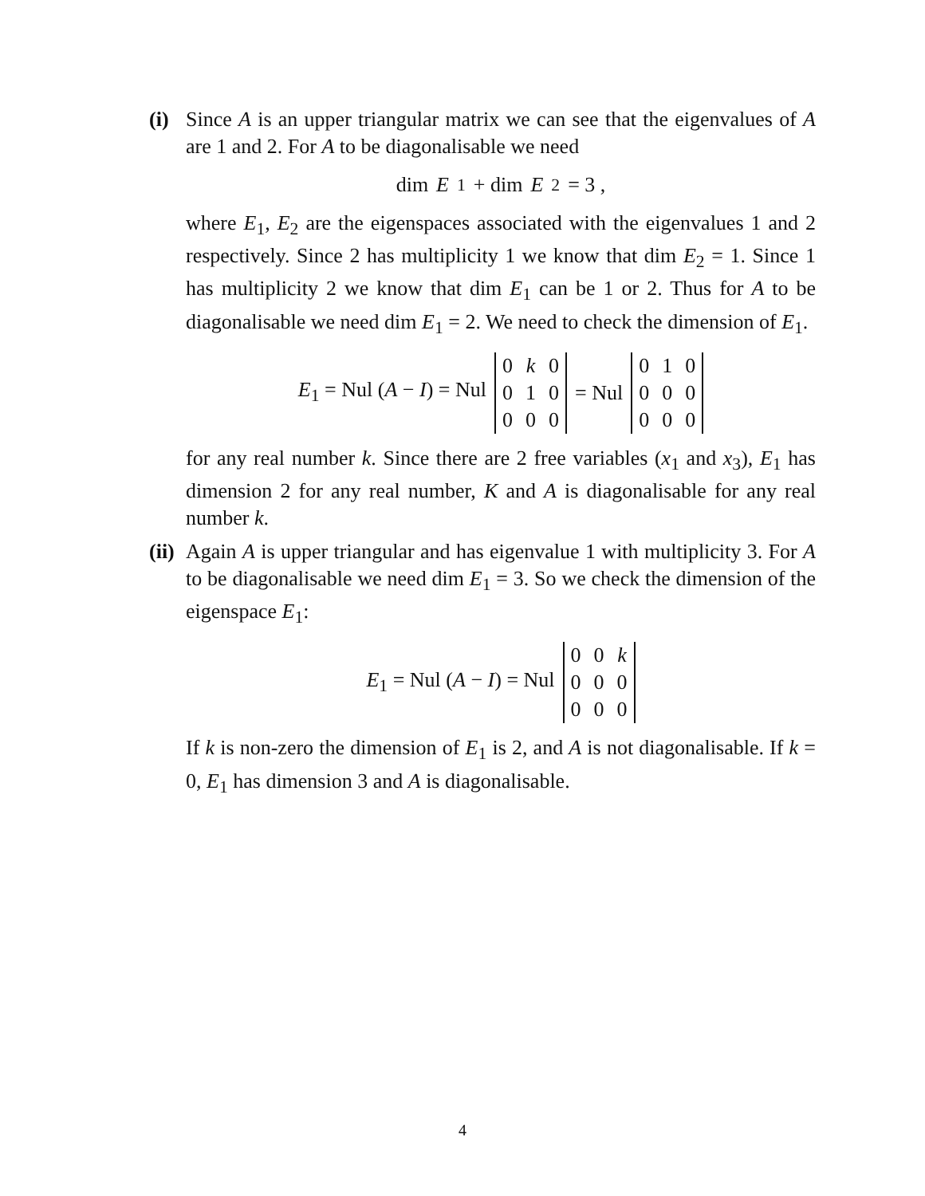(i)
Since A is an upper triangular matrix we can see that the eigenvalues of A are 1 and 2. For A to be diagonalisable we need
dim E<sub>1</sub> + dim E<sub>2</sub> = 3 ,
where E<sub>1</sub>, E<sub>2</sub> are the eigenspaces associated with the eigenvalues 1 and 2 respectively. Since 2 has multiplicity 1 we know that dim E<sub>2</sub> = 1. Since 1 has multiplicity 2 we know that dim E<sub>1</sub> can be 1 or 2. Thus for A to be diagonalisable we need dim E<sub>1</sub> = 2. We need to check the dimension of E<sub>1</sub>.
E<sub>1</sub> = Nul (A − I) = Nul
| 0 | k | 0 |
| 0 | 1 | 0 |
| 0 | 0 | 0 |
= Nul
| 0 | 1 | 0 |
| 0 | 0 | 0 |
| 0 | 0 | 0 |
for any real number k. Since there are 2 free variables (x<sub>1</sub> and x<sub>3</sub>), E<sub>1</sub> has dimension 2 for any real number, K and A is diagonalisable for any real number k.
(ii)
Again A is upper triangular and has eigenvalue 1 with multiplicity 3. For A to be diagonalisable we need dim E<sub>1</sub> = 3. So we check the dimension of the eigenspace E<sub>1</sub>:
E<sub>1</sub> = Nul (A − I) = Nul
| 0 | 0 | k |
| 0 | 0 | 0 |
| 0 | 0 | 0 |
If k is non-zero the dimension of E<sub>1</sub> is 2, and A is not diagonalisable. If k = 0, E<sub>1</sub> has dimension 3 and A is diagonalisable.
4